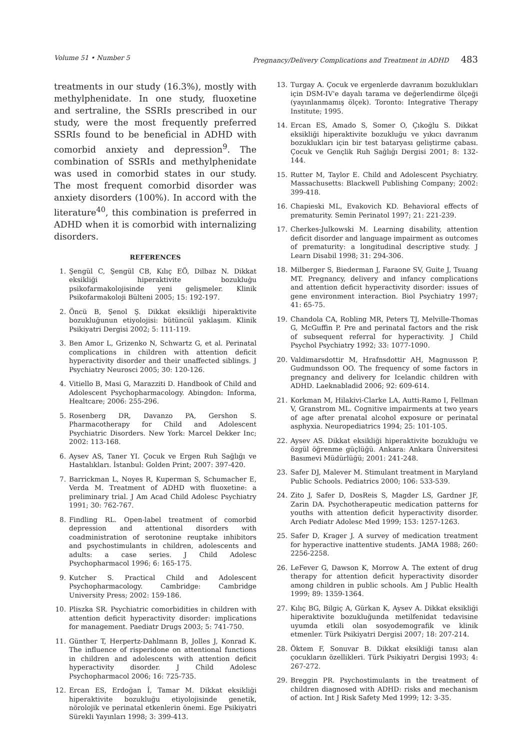Volume 51 • Number 5 Pregnancy/Delivery Complications and Treatment in ADHD 483
treatments in our study (16.3%), mostly with methylphenidate. In one study, fluoxetine and sertraline, the SSRIs prescribed in our study, were the most frequently preferred SSRIs found to be beneficial in ADHD with comorbid anxiety and depression<sup>9</sup>. The combination of SSRIs and methylphenidate was used in comorbid states in our study. The most frequent comorbid disorder was anxiety disorders (100%). In accord with the literature<sup>40</sup>, this combination is preferred in ADHD when it is comorbid with internalizing disorders.
REFERENCES
1. Şengül C, Şengül CB, Kılıç EÖ, Dilbaz N. Dikkat eksikliği hiperaktivite bozukluğu psikofarmakolojisinde yeni gelişmeler. Klinik Psikofarmakoloji Bülteni 2005; 15: 192-197.
2. Öncü B, Şenol Ş. Dikkat eksikliği hiperaktivite bozukluğunun etiyolojisi: bütüncül yaklaşım. Klinik Psikiyatri Dergisi 2002; 5: 111-119.
3. Ben Amor L, Grizenko N, Schwartz G, et al. Perinatal complications in children with attention deficit hyperactivity disorder and their unaffected siblings. J Psychiatry Neurosci 2005; 30: 120-126.
4. Vitiello B, Masi G, Marazziti D. Handbook of Child and Adolescent Psychopharmacology. Abingdon: Informa, Healtcare; 2006: 255-296.
5. Rosenberg DR, Davanzo PA, Gershon S. Pharmacotherapy for Child and Adolescent Psychiatric Disorders. New York: Marcel Dekker Inc; 2002: 113-168.
6. Aysev AS, Taner YI. Çocuk ve Ergen Ruh Sağlığı ve Hastalıkları. İstanbul: Golden Print; 2007: 397-420.
7. Barrickman L, Noyes R, Kuperman S, Schumacher E, Verda M. Treatment of ADHD with fluoxetine: a preliminary trial. J Am Acad Child Adolesc Psychiatry 1991; 30: 762-767.
8. Findling RL. Open-label treatment of comorbid depression and attentional disorders with coadministration of serotonine reuptake inhibitors and psychostimulants in children, adolescents and adults: a case series. J Child Adolesc Psychopharmacol 1996; 6: 165-175.
9. Kutcher S. Practical Child and Adolescent Psychopharmacology. Cambridge: Cambridge University Press; 2002: 159-186.
10. Pliszka SR. Psychiatric comorbidities in children with attention deficit hyperactivity disorder: implications for management. Paediatr Drugs 2003; 5: 741-750.
11. Günther T, Herpertz-Dahlmann B, Jolles J, Konrad K. The influence of risperidone on attentional functions in children and adolescents with attention deficit hyperactivity disorder. J Child Adolesc Psychopharmacol 2006; 16: 725-735.
12. Ercan ES, Erdoğan İ, Tamar M. Dikkat eksikliği hiperaktivite bozukluğu etiyolojisinde genetik, nörolojik ve perinatal etkenlerin önemi. Ege Psikiyatri Sürekli Yayınları 1998; 3: 399-413.
13. Turgay A. Çocuk ve ergenlerde davranım bozuklukları için DSM-IV'e dayalı tarama ve değerlendirme ölçeği (yayınlanmamış ölçek). Toronto: Integrative Therapy Institute; 1995.
14. Ercan ES, Amado S, Somer O, Çıkoğlu S. Dikkat eksikliği hiperaktivite bozukluğu ve yıkıcı davranım bozuklukları için bir test bataryası geliştirme çabası. Çocuk ve Gençlik Ruh Sağlığı Dergisi 2001; 8: 132-144.
15. Rutter M, Taylor E. Child and Adolescent Psychiatry. Massachusetts: Blackwell Publishing Company; 2002: 399-418.
16. Chapieski ML, Evakovich KD. Behavioral effects of prematurity. Semin Perinatol 1997; 21: 221-239.
17. Cherkes-Julkowski M. Learning disability, attention deficit disorder and language impairment as outcomes of prematurity: a longitudinal descriptive study. J Learn Disabil 1998; 31: 294-306.
18. Milberger S, Biederman J, Faraone SV, Guite J, Tsuang MT. Pregnancy, delivery and infancy complications and attention deficit hyperactivity disorder: issues of gene environment interaction. Biol Psychiatry 1997; 41: 65-75.
19. Chandola CA, Robling MR, Peters TJ, Melville-Thomas G, McGuffin P. Pre and perinatal factors and the risk of subsequent referral for hyperactivity. J Child Psychol Psychiatry 1992; 33: 1077-1090.
20. Valdimarsdottir M, Hrafnsdottir AH, Magnusson P, Gudmundsson OO. The frequency of some factors in pregnancy and delivery for Icelandic children with ADHD. Laeknabladid 2006; 92: 609-614.
21. Korkman M, Hilakivi-Clarke LA, Autti-Ramo I, Fellman V, Granstrom ML. Cognitive impairments at two years of age after prenatal alcohol exposure or perinatal asphyxia. Neuropediatrics 1994; 25: 101-105.
22. Aysev AS. Dikkat eksikliği hiperaktivite bozukluğu ve özgül öğrenme güçlüğü. Ankara: Ankara Üniversitesi Basımevi Müdürlüğü; 2001: 241-248.
23. Safer DJ, Malever M. Stimulant treatment in Maryland Public Schools. Pediatrics 2000; 106: 533-539.
24. Zito J, Safer D, DosReis S, Magder LS, Gardner JF, Zarin DA. Psychotherapeutic medication patterns for youths with attention deficit hyperactivity disorder. Arch Pediatr Adolesc Med 1999; 153: 1257-1263.
25. Safer D, Krager J. A survey of medication treatment for hyperactive inattentive students. JAMA 1988; 260: 2256-2258.
26. LeFever G, Dawson K, Morrow A. The extent of drug therapy for attention deficit hyperactivity disorder among children in public schools. Am J Public Health 1999; 89: 1359-1364.
27. Kılıç BG, Bilgiç A, Gürkan K, Aysev A. Dikkat eksikliği hiperaktivite bozukluğunda metilfenidat tedavisine uyumda etkili olan sosyodemografik ve klinik etmenler. Türk Psikiyatri Dergisi 2007; 18: 207-214.
28. Öktem F, Sonuvar B. Dikkat eksikliği tanısı alan çocukların özellikleri. Türk Psikiyatri Dergisi 1993; 4: 267-272.
29. Breggin PR. Psychostimulants in the treatment of children diagnosed with ADHD: risks and mechanism of action. Int J Risk Safety Med 1999; 12: 3-35.